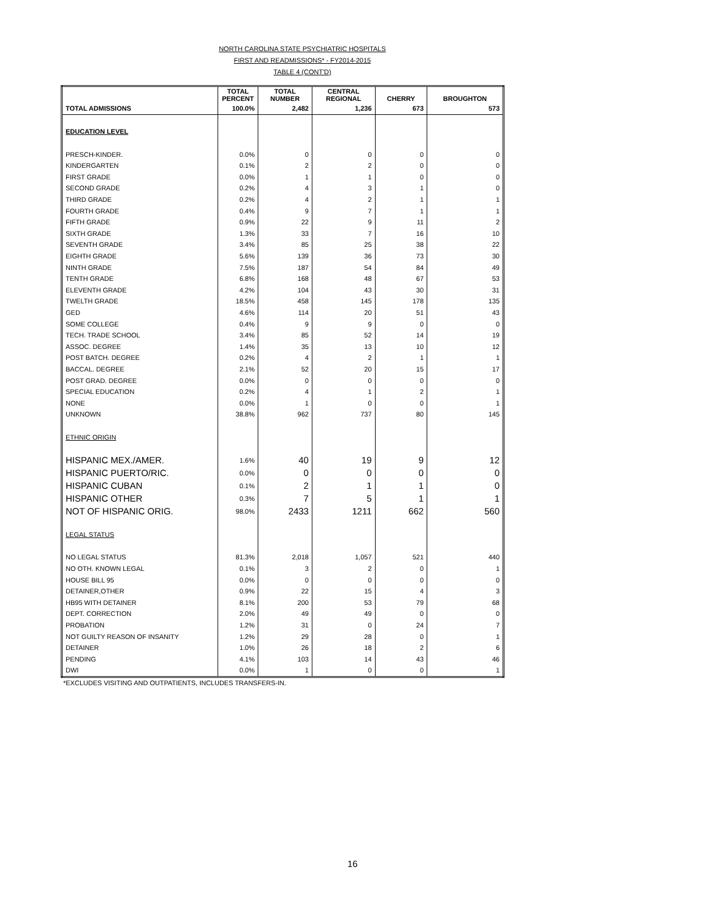NORTH CAROLINA STATE PSYCHIATRIC HOSPITALS
FIRST AND READMISSIONS* - FY2014-2015
TABLE 4 (CONT'D)
| | TOTAL PERCENT | TOTAL NUMBER | CENTRAL REGIONAL | CHERRY | BROUGHTON |
| --- | --- | --- | --- | --- | --- |
| TOTAL ADMISSIONS | 100.0% | 2,482 | 1,236 | 673 | 573 |
| EDUCATION LEVEL | | | | | |
| PRESCH-KINDER. | 0.0% | 0 | 0 | 0 | 0 |
| KINDERGARTEN | 0.1% | 2 | 2 | 0 | 0 |
| FIRST GRADE | 0.0% | 1 | 1 | 0 | 0 |
| SECOND GRADE | 0.2% | 4 | 3 | 1 | 0 |
| THIRD GRADE | 0.2% | 4 | 2 | 1 | 1 |
| FOURTH GRADE | 0.4% | 9 | 7 | 1 | 1 |
| FIFTH GRADE | 0.9% | 22 | 9 | 11 | 2 |
| SIXTH GRADE | 1.3% | 33 | 7 | 16 | 10 |
| SEVENTH GRADE | 3.4% | 85 | 25 | 38 | 22 |
| EIGHTH GRADE | 5.6% | 139 | 36 | 73 | 30 |
| NINTH GRADE | 7.5% | 187 | 54 | 84 | 49 |
| TENTH GRADE | 6.8% | 168 | 48 | 67 | 53 |
| ELEVENTH GRADE | 4.2% | 104 | 43 | 30 | 31 |
| TWELTH GRADE | 18.5% | 458 | 145 | 178 | 135 |
| GED | 4.6% | 114 | 20 | 51 | 43 |
| SOME COLLEGE | 0.4% | 9 | 9 | 0 | 0 |
| TECH. TRADE SCHOOL | 3.4% | 85 | 52 | 14 | 19 |
| ASSOC. DEGREE | 1.4% | 35 | 13 | 10 | 12 |
| POST BATCH. DEGREE | 0.2% | 4 | 2 | 1 | 1 |
| BACCAL. DEGREE | 2.1% | 52 | 20 | 15 | 17 |
| POST GRAD. DEGREE | 0.0% | 0 | 0 | 0 | 0 |
| SPECIAL EDUCATION | 0.2% | 4 | 1 | 2 | 1 |
| NONE | 0.0% | 1 | 0 | 0 | 1 |
| UNKNOWN | 38.8% | 962 | 737 | 80 | 145 |
| ETHNIC ORIGIN | | | | | |
| HISPANIC MEX./AMER. | 1.6% | 40 | 19 | 9 | 12 |
| HISPANIC PUERTO/RIC. | 0.0% | 0 | 0 | 0 | 0 |
| HISPANIC CUBAN | 0.1% | 2 | 1 | 1 | 0 |
| HISPANIC OTHER | 0.3% | 7 | 5 | 1 | 1 |
| NOT OF HISPANIC ORIG. | 98.0% | 2433 | 1211 | 662 | 560 |
| LEGAL STATUS | | | | | |
| NO LEGAL STATUS | 81.3% | 2,018 | 1,057 | 521 | 440 |
| NO OTH. KNOWN LEGAL | 0.1% | 3 | 2 | 0 | 1 |
| HOUSE BILL 95 | 0.0% | 0 | 0 | 0 | 0 |
| DETAINER,OTHER | 0.9% | 22 | 15 | 4 | 3 |
| HB95 WITH DETAINER | 8.1% | 200 | 53 | 79 | 68 |
| DEPT. CORRECTION | 2.0% | 49 | 49 | 0 | 0 |
| PROBATION | 1.2% | 31 | 0 | 24 | 7 |
| NOT GUILTY REASON OF INSANITY | 1.2% | 29 | 28 | 0 | 1 |
| DETAINER | 1.0% | 26 | 18 | 2 | 6 |
| PENDING | 4.1% | 103 | 14 | 43 | 46 |
| DWI | 0.0% | 1 | 0 | 0 | 1 |
*EXCLUDES VISITING AND OUTPATIENTS, INCLUDES TRANSFERS-IN.
16